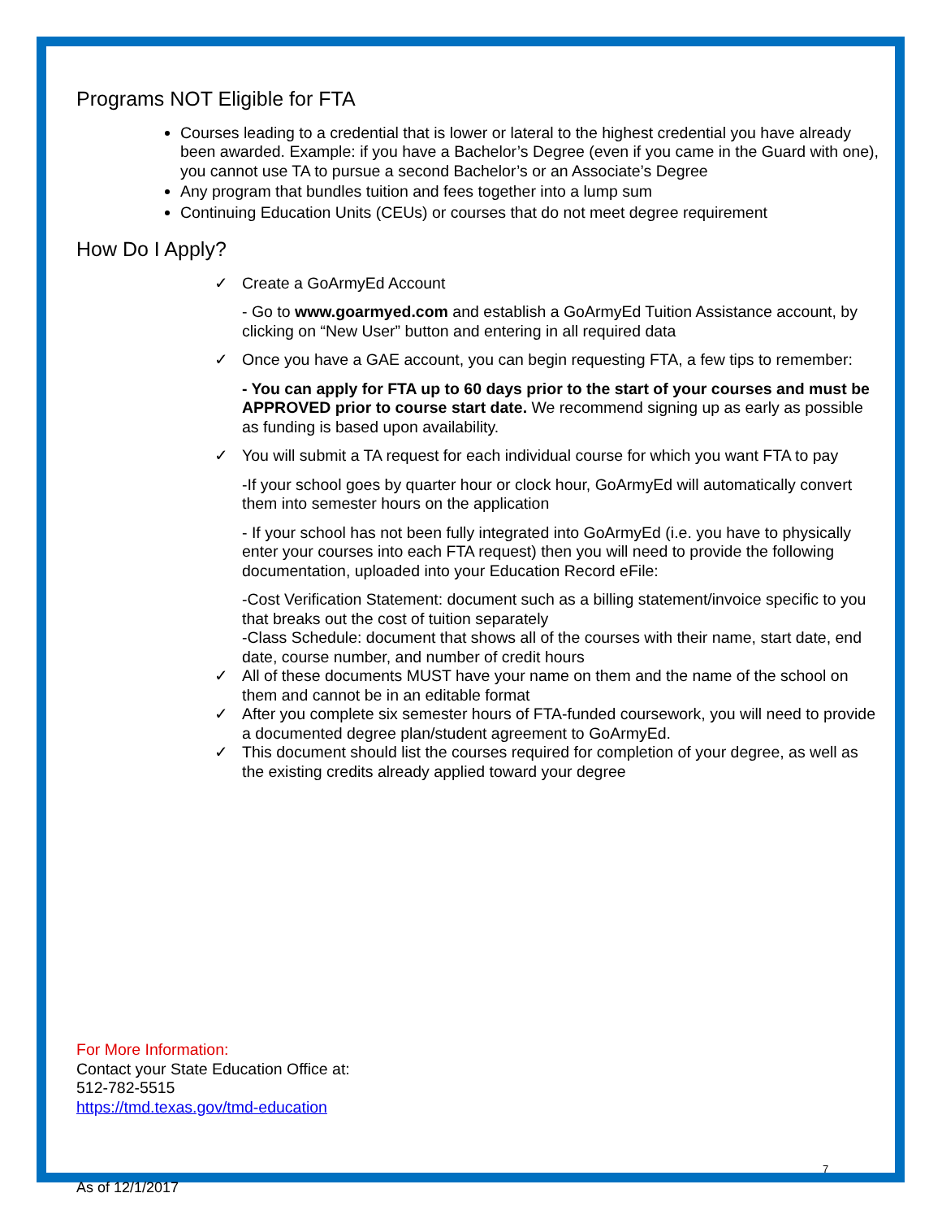Programs NOT Eligible for FTA
Courses leading to a credential that is lower or lateral to the highest credential you have already been awarded. Example: if you have a Bachelor’s Degree (even if you came in the Guard with one), you cannot use TA to pursue a second Bachelor’s or an Associate’s Degree
Any program that bundles tuition and fees together into a lump sum
Continuing Education Units (CEUs) or courses that do not meet degree requirement
How Do I Apply?
✓ Create a GoArmyEd Account
- Go to www.goarmyed.com and establish a GoArmyEd Tuition Assistance account, by clicking on “New User” button and entering in all required data
✓ Once you have a GAE account, you can begin requesting FTA, a few tips to remember:
- You can apply for FTA up to 60 days prior to the start of your courses and must be APPROVED prior to course start date. We recommend signing up as early as possible as funding is based upon availability.
✓ You will submit a TA request for each individual course for which you want FTA to pay
-If your school goes by quarter hour or clock hour, GoArmyEd will automatically convert them into semester hours on the application
- If your school has not been fully integrated into GoArmyEd (i.e. you have to physically enter your courses into each FTA request) then you will need to provide the following documentation, uploaded into your Education Record eFile:
-Cost Verification Statement: document such as a billing statement/invoice specific to you that breaks out the cost of tuition separately
-Class Schedule: document that shows all of the courses with their name, start date, end date, course number, and number of credit hours
✓ All of these documents MUST have your name on them and the name of the school on them and cannot be in an editable format
✓ After you complete six semester hours of FTA-funded coursework, you will need to provide a documented degree plan/student agreement to GoArmyEd.
✓ This document should list the courses required for completion of your degree, as well as the existing credits already applied toward your degree
For More Information:
Contact your State Education Office at:
512-782-5515
https://tmd.texas.gov/tmd-education
7
As of 12/1/2017